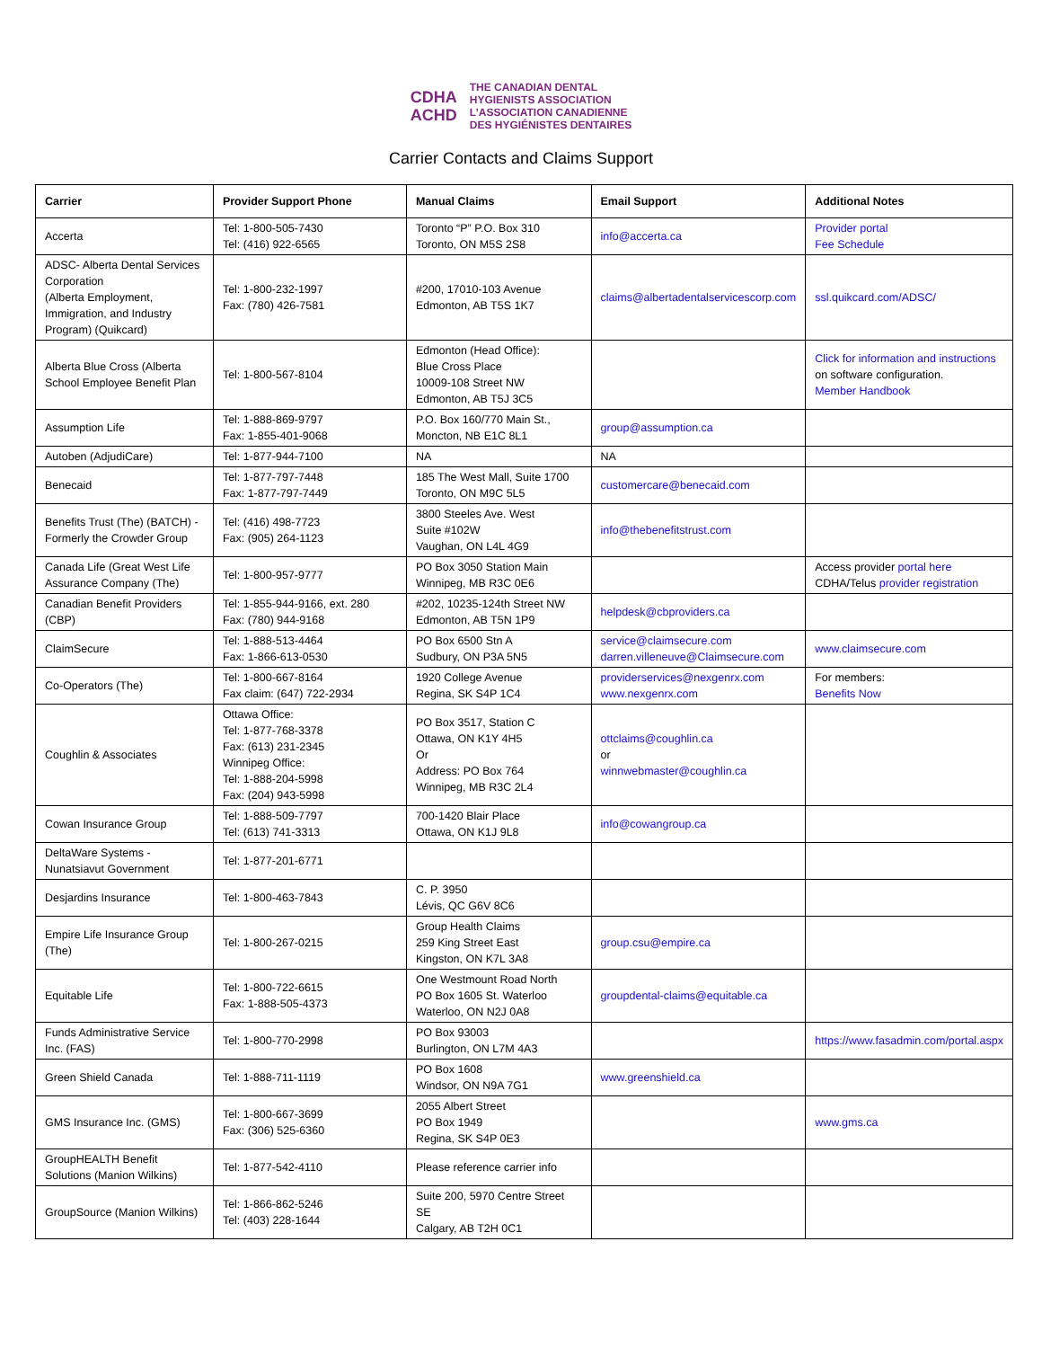CDHA
ACHD
THE CANADIAN DENTAL
HYGIENISTS ASSOCIATION
L’ASSOCIATION CANADIENNE
DES HYGIÉNISTES DENTAIRES
Carrier Contacts and Claims Support
| Carrier | Provider Support Phone | Manual Claims | Email Support | Additional Notes |
| --- | --- | --- | --- | --- |
| Accerta | Tel: 1-800-505-7430 Tel: (416) 922-6565 | Toronto “P” P.O. Box 310 Toronto, ON M5S 2S8 | info@accerta.ca | Provider portal Fee Schedule |
| ADSC- Alberta Dental Services Corporation (Alberta Employment, Immigration, and Industry Program) (Quikcard) | Tel: 1-800-232-1997 Fax: (780) 426-7581 | #200, 17010-103 Avenue Edmonton, AB T5S 1K7 | claims@albertadentalservicescorp.com | ssl.quikcard.com/ADSC/ |
| Alberta Blue Cross (Alberta School Employee Benefit Plan | Tel: 1-800-567-8104 | Edmonton (Head Office): Blue Cross Place 10009-108 Street NW Edmonton, AB T5J 3C5 | | Click for information and instructions on software configuration. Member Handbook |
| Assumption Life | Tel: 1-888-869-9797 Fax: 1-855-401-9068 | P.O. Box 160/770 Main St., Moncton, NB E1C 8L1 | group@assumption.ca | |
| Autoben (AdjudiCare) | Tel: 1-877-944-7100 | NA | NA | |
| Benecaid | Tel: 1-877-797-7448 Fax: 1-877-797-7449 | 185 The West Mall, Suite 1700 Toronto, ON M9C 5L5 | customercare@benecaid.com | |
| Benefits Trust (The) (BATCH) - Formerly the Crowder Group | Tel: (416) 498-7723 Fax: (905) 264-1123 | 3800 Steeles Ave. West Suite #102W Vaughan, ON L4L 4G9 | info@thebenefitstrust.com | |
| Canada Life (Great West Life Assurance Company (The) | Tel: 1-800-957-9777 | PO Box 3050 Station Main Winnipeg, MB R3C 0E6 | | Access provider portal here CDHA/Telus provider registration |
| Canadian Benefit Providers (CBP) | Tel: 1-855-944-9166, ext. 280 Fax: (780) 944-9168 | #202, 10235-124th Street NW Edmonton, AB T5N 1P9 | helpdesk@cbproviders.ca | |
| ClaimSecure | Tel: 1-888-513-4464 Fax: 1-866-613-0530 | PO Box 6500 Stn A Sudbury, ON P3A 5N5 | service@claimsecure.com darren.villeneuve@Claimsecure.com | www.claimsecure.com |
| Co-Operators (The) | Tel: 1-800-667-8164 Fax claim: (647) 722-2934 | 1920 College Avenue Regina, SK S4P 1C4 | providerservices@nexgenrx.com www.nexgenrx.com | For members: Benefits Now |
| Coughlin & Associates | Ottawa Office: Tel: 1-877-768-3378 Fax: (613) 231-2345 Winnipeg Office: Tel: 1-888-204-5998 Fax: (204) 943-5998 | PO Box 3517, Station C Ottawa, ON K1Y 4H5 Or Address: PO Box 764 Winnipeg, MB R3C 2L4 | ottclaims@coughlin.ca or winnwebmaster@coughlin.ca | |
| Cowan Insurance Group | Tel: 1-888-509-7797 Tel: (613) 741-3313 | 700-1420 Blair Place Ottawa, ON K1J 9L8 | info@cowangroup.ca | |
| DeltaWare Systems - Nunatsiavut Government | Tel: 1-877-201-6771 | | | |
| Desjardins Insurance | Tel: 1-800-463-7843 | C. P. 3950 Lévis, QC G6V 8C6 | | |
| Empire Life Insurance Group (The) | Tel: 1-800-267-0215 | Group Health Claims 259 King Street East Kingston, ON K7L 3A8 | group.csu@empire.ca | |
| Equitable Life | Tel: 1-800-722-6615 Fax: 1-888-505-4373 | One Westmount Road North PO Box 1605 St. Waterloo Waterloo, ON N2J 0A8 | groupdental-claims@equitable.ca | |
| Funds Administrative Service Inc. (FAS) | Tel: 1-800-770-2998 | PO Box 93003 Burlington, ON L7M 4A3 | | https://www.fasadmin.com/portal.aspx |
| Green Shield Canada | Tel: 1-888-711-1119 | PO Box 1608 Windsor, ON N9A 7G1 | www.greenshield.ca | |
| GMS Insurance Inc. (GMS) | Tel: 1-800-667-3699 Fax: (306) 525-6360 | 2055 Albert Street PO Box 1949 Regina, SK S4P 0E3 | | www.gms.ca |
| GroupHEALTH Benefit Solutions (Manion Wilkins) | Tel: 1-877-542-4110 | Please reference carrier info | | |
| GroupSource (Manion Wilkins) | Tel: 1-866-862-5246 Tel: (403) 228-1644 | Suite 200, 5970 Centre Street SE Calgary, AB T2H 0C1 | | |